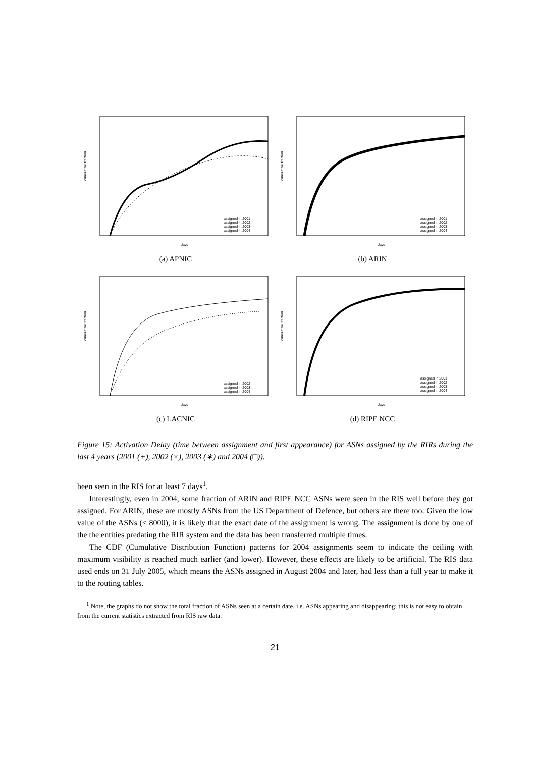cumulative fraction
assigned in 2001
assigned in 2002
assigned in 2003
assigned in 2004
days
(a) APNIC
cumulative fraction
assigned in 2001
assigned in 2002
assigned in 2003
assigned in 2004
days
(b) ARIN
cumulative fraction
assigned in 2002
assigned in 2003
assigned in 2004
days
(c) LACNIC
cumulative fraction
assigned in 2001
assigned in 2002
assigned in 2003
assigned in 2004
days
(d) RIPE NCC
Figure 15: Activation Delay (time between assignment and first appearance) for ASNs assigned by the RIRs during the last 4 years (2001 (+), 2002 (×), 2003 (∗) and 2004 (□)).
been seen in the RIS for at least 7 days<sup>1</sup>.
Interestingly, even in 2004, some fraction of ARIN and RIPE NCC ASNs were seen in the RIS well before they got assigned. For ARIN, these are mostly ASNs from the US Department of Defence, but others are there too. Given the low value of the ASNs (< 8000), it is likely that the exact date of the assignment is wrong. The assignment is done by one of the the entities predating the RIR system and the data has been transferred multiple times.
The CDF (Cumulative Distribution Function) patterns for 2004 assignments seem to indicate the ceiling with maximum visibility is reached much earlier (and lower). However, these effects are likely to be artificial. The RIS data used ends on 31 July 2005, which means the ASNs assigned in August 2004 and later, had less than a full year to make it to the routing tables.
<sup>1</sup> Note, the graphs do not show the total fraction of ASNs seen at a certain date, i.e. ASNs appearing and disappearing; this is not easy to obtain from the current statistics extracted from RIS raw data.
21